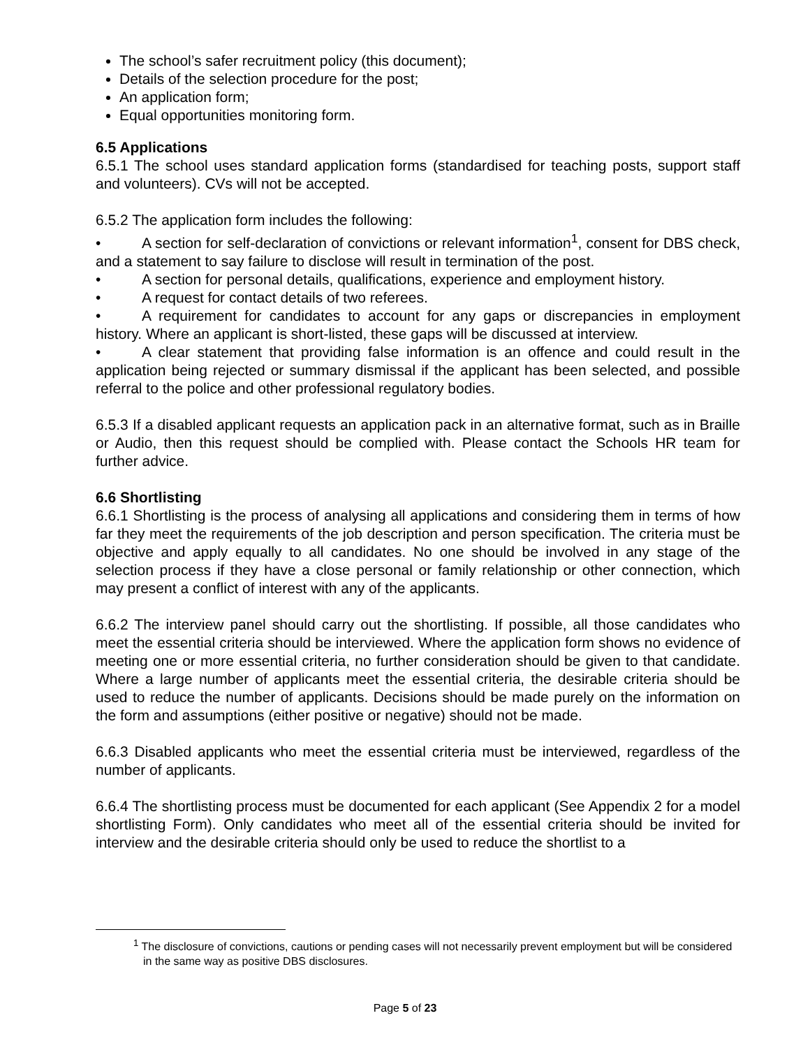The school’s safer recruitment policy (this document);
Details of the selection procedure for the post;
An application form;
Equal opportunities monitoring form.
6.5 Applications
6.5.1 The school uses standard application forms (standardised for teaching posts, support staff and volunteers). CVs will not be accepted.
6.5.2 The application form includes the following:
• A section for self-declaration of convictions or relevant information<sup>1</sup>, consent for DBS check, and a statement to say failure to disclose will result in termination of the post.
• A section for personal details, qualifications, experience and employment history.
• A request for contact details of two referees.
• A requirement for candidates to account for any gaps or discrepancies in employment history. Where an applicant is short-listed, these gaps will be discussed at interview.
• A clear statement that providing false information is an offence and could result in the application being rejected or summary dismissal if the applicant has been selected, and possible referral to the police and other professional regulatory bodies.
6.5.3 If a disabled applicant requests an application pack in an alternative format, such as in Braille or Audio, then this request should be complied with. Please contact the Schools HR team for further advice.
6.6 Shortlisting
6.6.1 Shortlisting is the process of analysing all applications and considering them in terms of how far they meet the requirements of the job description and person specification. The criteria must be objective and apply equally to all candidates. No one should be involved in any stage of the selection process if they have a close personal or family relationship or other connection, which may present a conflict of interest with any of the applicants.
6.6.2 The interview panel should carry out the shortlisting. If possible, all those candidates who meet the essential criteria should be interviewed. Where the application form shows no evidence of meeting one or more essential criteria, no further consideration should be given to that candidate. Where a large number of applicants meet the essential criteria, the desirable criteria should be used to reduce the number of applicants. Decisions should be made purely on the information on the form and assumptions (either positive or negative) should not be made.
6.6.3 Disabled applicants who meet the essential criteria must be interviewed, regardless of the number of applicants.
6.6.4 The shortlisting process must be documented for each applicant (See Appendix 2 for a model shortlisting Form). Only candidates who meet all of the essential criteria should be invited for interview and the desirable criteria should only be used to reduce the shortlist to a
<sup>1</sup> The disclosure of convictions, cautions or pending cases will not necessarily prevent employment but will be considered in the same way as positive DBS disclosures.
Page 5 of 23